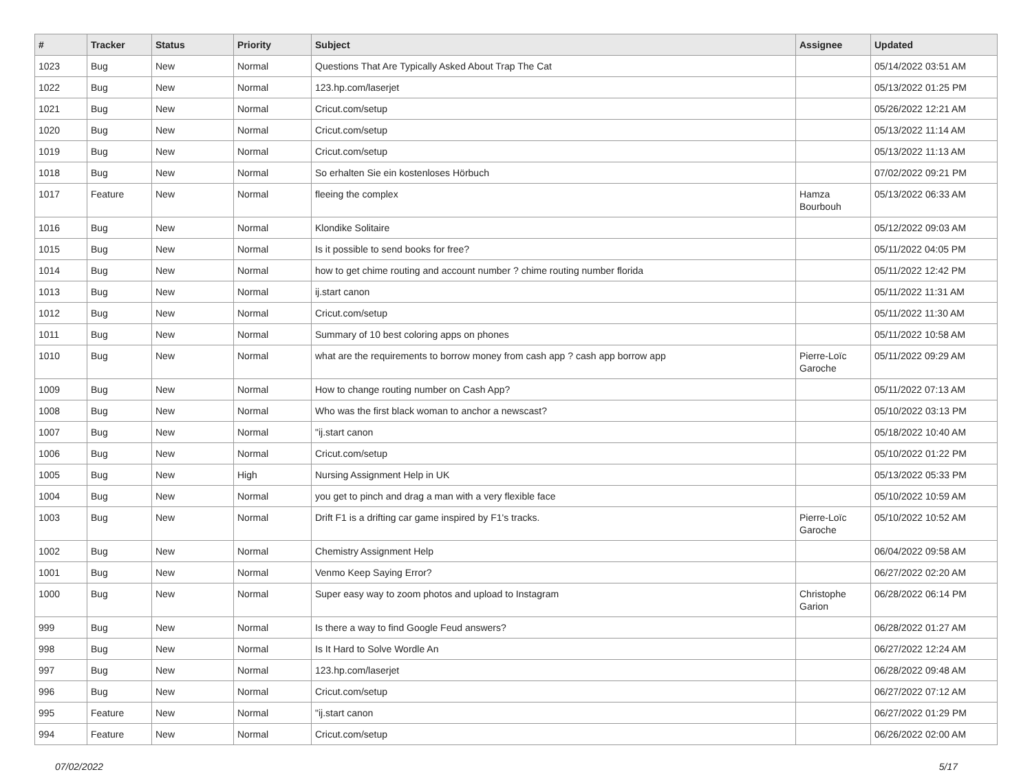| # | Tracker | Status | Priority | Subject | Assignee | Updated |
| --- | --- | --- | --- | --- | --- | --- |
| 1023 | Bug | New | Normal | Questions That Are Typically Asked About Trap The Cat | | 05/14/2022 03:51 AM |
| 1022 | Bug | New | Normal | 123.hp.com/laserjet | | 05/13/2022 01:25 PM |
| 1021 | Bug | New | Normal | Cricut.com/setup | | 05/26/2022 12:21 AM |
| 1020 | Bug | New | Normal | Cricut.com/setup | | 05/13/2022 11:14 AM |
| 1019 | Bug | New | Normal | Cricut.com/setup | | 05/13/2022 11:13 AM |
| 1018 | Bug | New | Normal | So erhalten Sie ein kostenloses Hörbuch | | 07/02/2022 09:21 PM |
| 1017 | Feature | New | Normal | fleeing the complex | Hamza Bourbouh | 05/13/2022 06:33 AM |
| 1016 | Bug | New | Normal | Klondike Solitaire | | 05/12/2022 09:03 AM |
| 1015 | Bug | New | Normal | Is it possible to send books for free? | | 05/11/2022 04:05 PM |
| 1014 | Bug | New | Normal | how to get chime routing and account number ? chime routing number florida | | 05/11/2022 12:42 PM |
| 1013 | Bug | New | Normal | ij.start canon | | 05/11/2022 11:31 AM |
| 1012 | Bug | New | Normal | Cricut.com/setup | | 05/11/2022 11:30 AM |
| 1011 | Bug | New | Normal | Summary of 10 best coloring apps on phones | | 05/11/2022 10:58 AM |
| 1010 | Bug | New | Normal | what are the requirements to borrow money from cash app ? cash app borrow app | Pierre-Loïc Garoche | 05/11/2022 09:29 AM |
| 1009 | Bug | New | Normal | How to change routing number on Cash App? | | 05/11/2022 07:13 AM |
| 1008 | Bug | New | Normal | Who was the first black woman to anchor a newscast? | | 05/10/2022 03:13 PM |
| 1007 | Bug | New | Normal | "ij.start canon | | 05/18/2022 10:40 AM |
| 1006 | Bug | New | Normal | Cricut.com/setup | | 05/10/2022 01:22 PM |
| 1005 | Bug | New | High | Nursing Assignment Help in UK | | 05/13/2022 05:33 PM |
| 1004 | Bug | New | Normal | you get to pinch and drag a man with a very flexible face | | 05/10/2022 10:59 AM |
| 1003 | Bug | New | Normal | Drift F1 is a drifting car game inspired by F1's tracks. | Pierre-Loïc Garoche | 05/10/2022 10:52 AM |
| 1002 | Bug | New | Normal | Chemistry Assignment Help | | 06/04/2022 09:58 AM |
| 1001 | Bug | New | Normal | Venmo Keep Saying Error? | | 06/27/2022 02:20 AM |
| 1000 | Bug | New | Normal | Super easy way to zoom photos and upload to Instagram | Christophe Garion | 06/28/2022 06:14 PM |
| 999 | Bug | New | Normal | Is there a way to find Google Feud answers? | | 06/28/2022 01:27 AM |
| 998 | Bug | New | Normal | Is It Hard to Solve Wordle An | | 06/27/2022 12:24 AM |
| 997 | Bug | New | Normal | 123.hp.com/laserjet | | 06/28/2022 09:48 AM |
| 996 | Bug | New | Normal | Cricut.com/setup | | 06/27/2022 07:12 AM |
| 995 | Feature | New | Normal | "ij.start canon | | 06/27/2022 01:29 PM |
| 994 | Feature | New | Normal | Cricut.com/setup | | 06/26/2022 02:00 AM |
07/02/2022 5/17